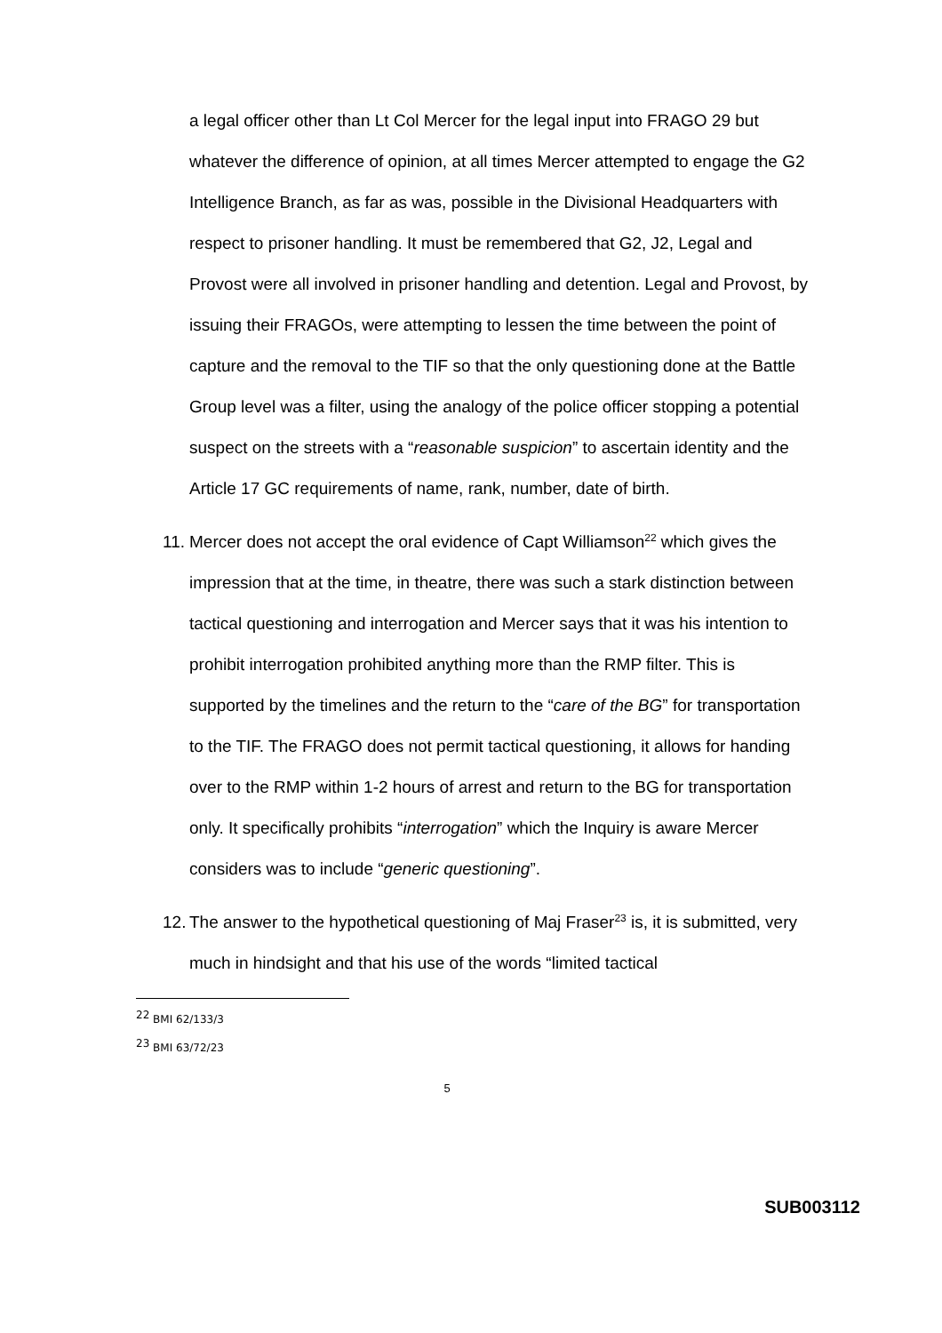a legal officer other than Lt Col Mercer for the legal input into FRAGO 29 but whatever the difference of opinion, at all times Mercer attempted to engage the G2 Intelligence Branch, as far as was, possible in the Divisional Headquarters with respect to prisoner handling. It must be remembered that G2, J2, Legal and Provost were all involved in prisoner handling and detention. Legal and Provost, by issuing their FRAGOs, were attempting to lessen the time between the point of capture and the removal to the TIF so that the only questioning done at the Battle Group level was a filter, using the analogy of the police officer stopping a potential suspect on the streets with a “reasonable suspicion” to ascertain identity and the Article 17 GC requirements of name, rank, number, date of birth.
11.
Mercer does not accept the oral evidence of Capt Williamson<sup>22</sup> which gives the impression that at the time, in theatre, there was such a stark distinction between tactical questioning and interrogation and Mercer says that it was his intention to prohibit interrogation prohibited anything more than the RMP filter. This is supported by the timelines and the return to the “care of the BG” for transportation to the TIF. The FRAGO does not permit tactical questioning, it allows for handing over to the RMP within 1-2 hours of arrest and return to the BG for transportation only. It specifically prohibits “interrogation” which the Inquiry is aware Mercer considers was to include “generic questioning”.
12.
The answer to the hypothetical questioning of Maj Fraser<sup>23</sup> is, it is submitted, very much in hindsight and that his use of the words “limited tactical
<sup>22</sup> BMI 62/133/3
<sup>23</sup> BMI 63/72/23
5
SUB003112